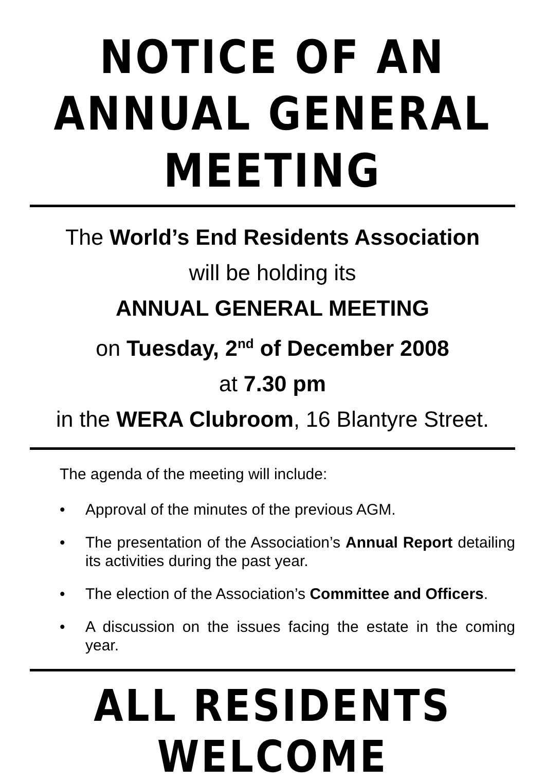NOTICE OF AN
ANNUAL GENERAL MEETING
The World’s End Residents Association
will be holding its
ANNUAL GENERAL MEETING
on Tuesday, 2<sup>nd</sup> of December 2008
at 7.30 pm
in the WERA Clubroom, 16 Blantyre Street.
The agenda of the meeting will include:
• Approval of the minutes of the previous AGM.
• The presentation of the Association’s Annual Report detailing its activities during the past year.
• The election of the Association’s Committee and Officers.
• A discussion on the issues facing the estate in the coming year.
ALL RESIDENTS WELCOME